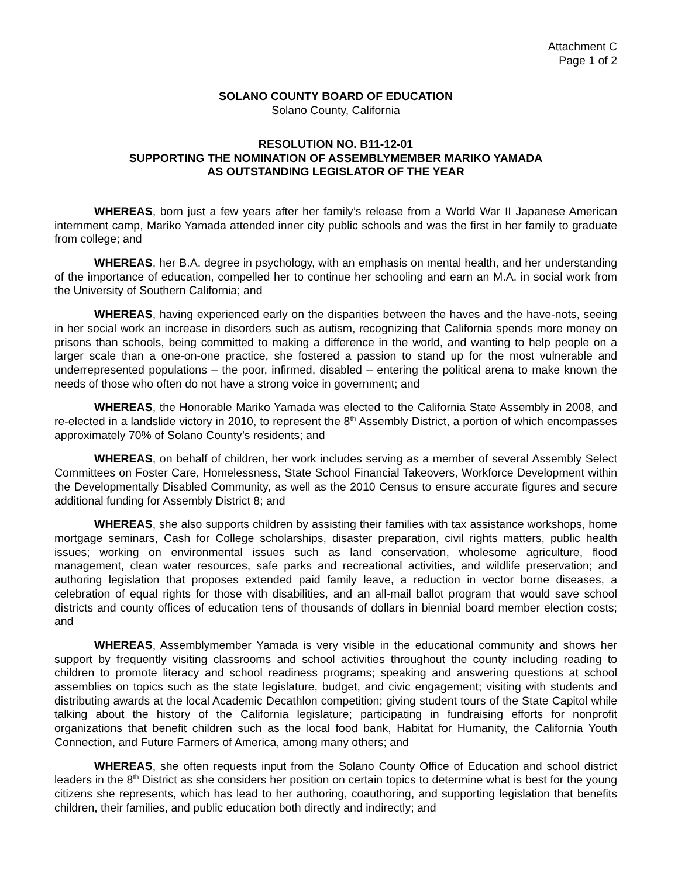Attachment C
Page 1 of 2
SOLANO COUNTY BOARD OF EDUCATION
Solano County, California
RESOLUTION NO. B11-12-01
SUPPORTING THE NOMINATION OF ASSEMBLYMEMBER MARIKO YAMADA
AS OUTSTANDING LEGISLATOR OF THE YEAR
WHEREAS, born just a few years after her family’s release from a World War II Japanese American internment camp, Mariko Yamada attended inner city public schools and was the first in her family to graduate from college; and
WHEREAS, her B.A. degree in psychology, with an emphasis on mental health, and her understanding of the importance of education, compelled her to continue her schooling and earn an M.A. in social work from the University of Southern California; and
WHEREAS, having experienced early on the disparities between the haves and the have-nots, seeing in her social work an increase in disorders such as autism, recognizing that California spends more money on prisons than schools, being committed to making a difference in the world, and wanting to help people on a larger scale than a one-on-one practice, she fostered a passion to stand up for the most vulnerable and underrepresented populations – the poor, infirmed, disabled – entering the political arena to make known the needs of those who often do not have a strong voice in government; and
WHEREAS, the Honorable Mariko Yamada was elected to the California State Assembly in 2008, and re-elected in a landslide victory in 2010, to represent the 8<sup>th</sup> Assembly District, a portion of which encompasses approximately 70% of Solano County’s residents; and
WHEREAS, on behalf of children, her work includes serving as a member of several Assembly Select Committees on Foster Care, Homelessness, State School Financial Takeovers, Workforce Development within the Developmentally Disabled Community, as well as the 2010 Census to ensure accurate figures and secure additional funding for Assembly District 8; and
WHEREAS, she also supports children by assisting their families with tax assistance workshops, home mortgage seminars, Cash for College scholarships, disaster preparation, civil rights matters, public health issues; working on environmental issues such as land conservation, wholesome agriculture, flood management, clean water resources, safe parks and recreational activities, and wildlife preservation; and authoring legislation that proposes extended paid family leave, a reduction in vector borne diseases, a celebration of equal rights for those with disabilities, and an all-mail ballot program that would save school districts and county offices of education tens of thousands of dollars in biennial board member election costs; and
WHEREAS, Assemblymember Yamada is very visible in the educational community and shows her support by frequently visiting classrooms and school activities throughout the county including reading to children to promote literacy and school readiness programs; speaking and answering questions at school assemblies on topics such as the state legislature, budget, and civic engagement; visiting with students and distributing awards at the local Academic Decathlon competition; giving student tours of the State Capitol while talking about the history of the California legislature; participating in fundraising efforts for nonprofit organizations that benefit children such as the local food bank, Habitat for Humanity, the California Youth Connection, and Future Farmers of America, among many others; and
WHEREAS, she often requests input from the Solano County Office of Education and school district leaders in the 8<sup>th</sup> District as she considers her position on certain topics to determine what is best for the young citizens she represents, which has lead to her authoring, coauthoring, and supporting legislation that benefits children, their families, and public education both directly and indirectly; and